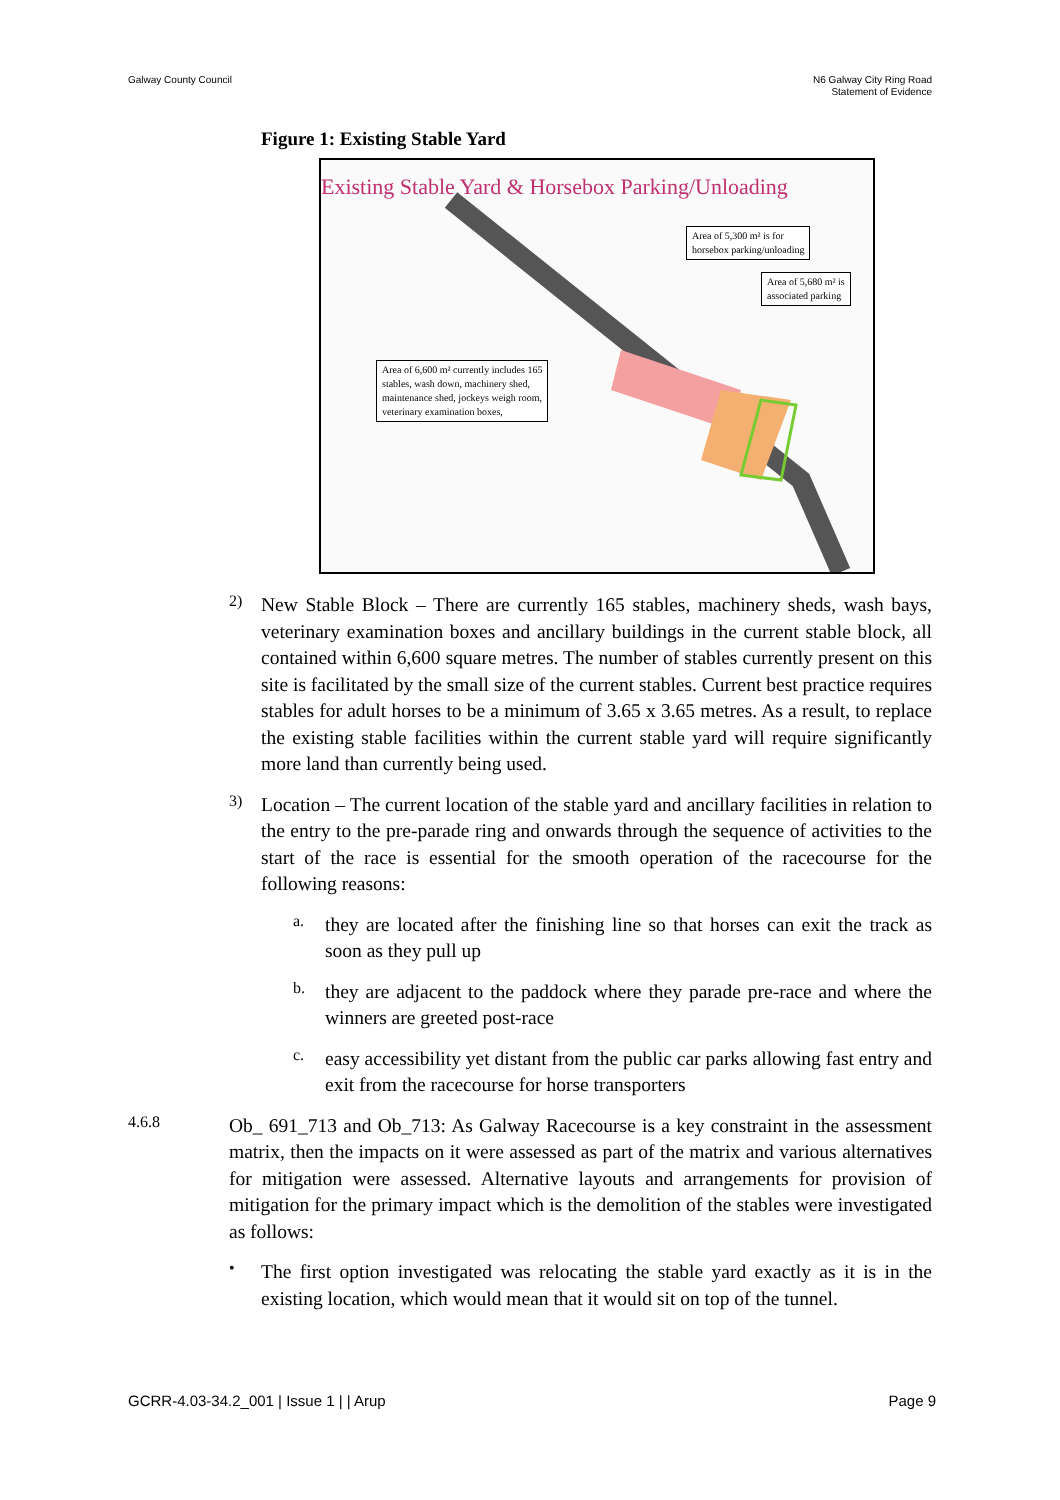Galway County Council N6 Galway City Ring Road
Statement of Evidence
Figure 1: Existing Stable Yard
Existing Stable Yard & Horsebox Parking/Unloading
Area of 5,300 m² is for
horsebox parking/unloading
Area of 5,680 m² is
associated parking
Area of 6,600 m² currently includes 165
stables, wash down, machinery shed,
maintenance shed, jockeys weigh room,
veterinary examination boxes,
2)
New Stable Block – There are currently 165 stables, machinery sheds, wash bays, veterinary examination boxes and ancillary buildings in the current stable block, all contained within 6,600 square metres. The number of stables currently present on this site is facilitated by the small size of the current stables. Current best practice requires stables for adult horses to be a minimum of 3.65 x 3.65 metres. As a result, to replace the existing stable facilities within the current stable yard will require significantly more land than currently being used.
3)
Location – The current location of the stable yard and ancillary facilities in relation to the entry to the pre-parade ring and onwards through the sequence of activities to the start of the race is essential for the smooth operation of the racecourse for the following reasons:
a.
they are located after the finishing line so that horses can exit the track as soon as they pull up
b.
they are adjacent to the paddock where they parade pre-race and where the winners are greeted post-race
c.
easy accessibility yet distant from the public car parks allowing fast entry and exit from the racecourse for horse transporters
4.6.8
Ob_ 691_713 and Ob_713: As Galway Racecourse is a key constraint in the assessment matrix, then the impacts on it were assessed as part of the matrix and various alternatives for mitigation were assessed. Alternative layouts and arrangements for provision of mitigation for the primary impact which is the demolition of the stables were investigated as follows:
•
The first option investigated was relocating the stable yard exactly as it is in the existing location, which would mean that it would sit on top of the tunnel.
GCRR-4.03-34.2_001 | Issue 1 | | Arup
Page 9